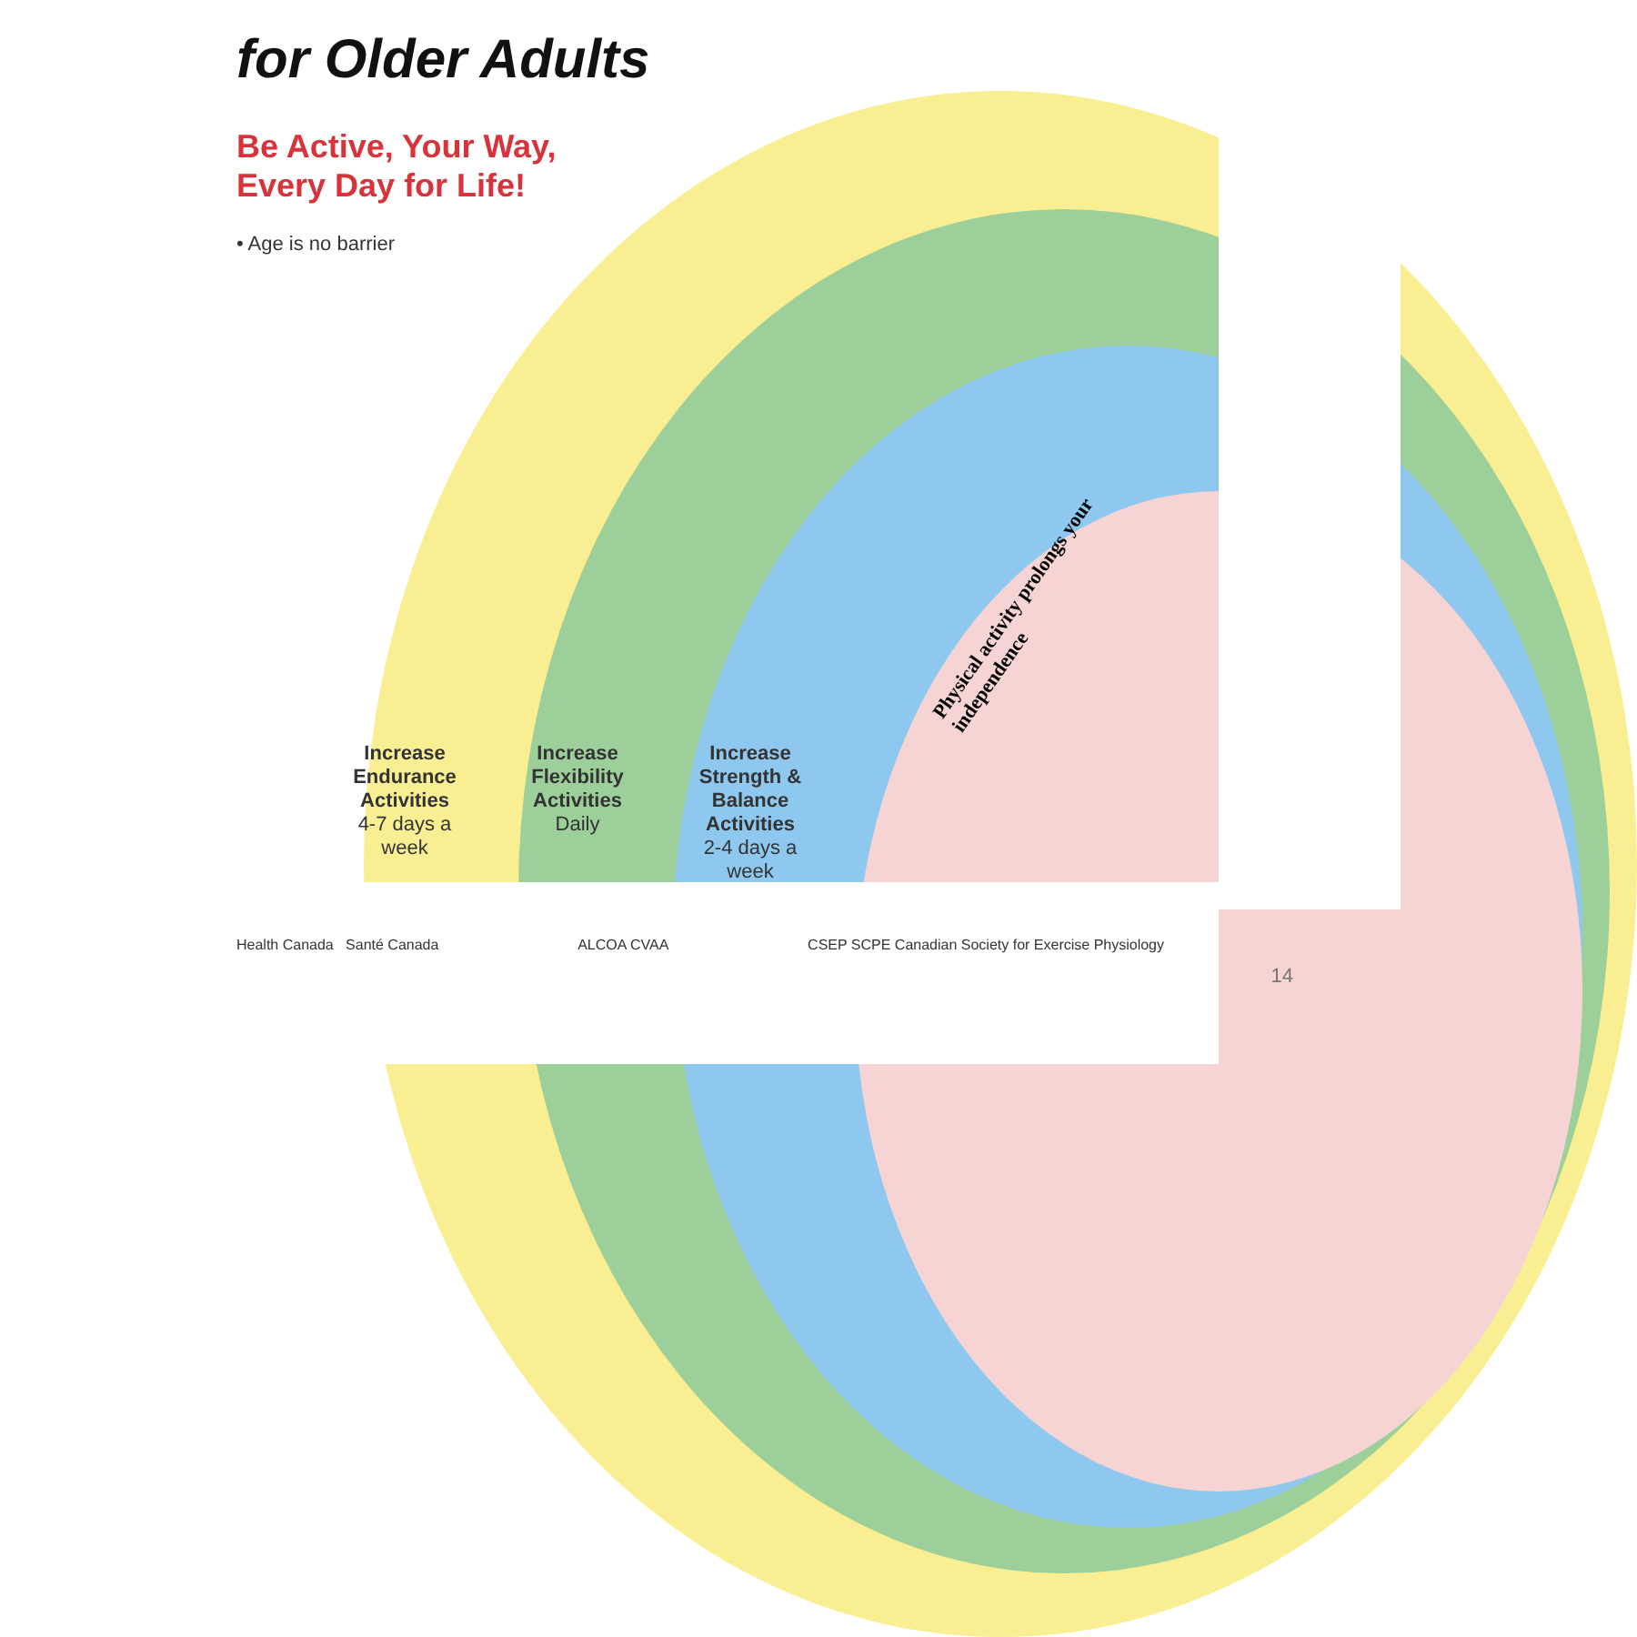for Older Adults
Be Active, Your Way,
Every Day for Life!
• Age is no barrier
Increase Endurance Activities
4-7 days a week
Increase Flexibility Activities
Daily
Increase Strength & Balance Activities
2-4 days a week
Physical activity prolongs your independence
Health Canada Santé Canada ALCOA CVAA CSEP SCPE Canadian Society for Exercise Physiology
14